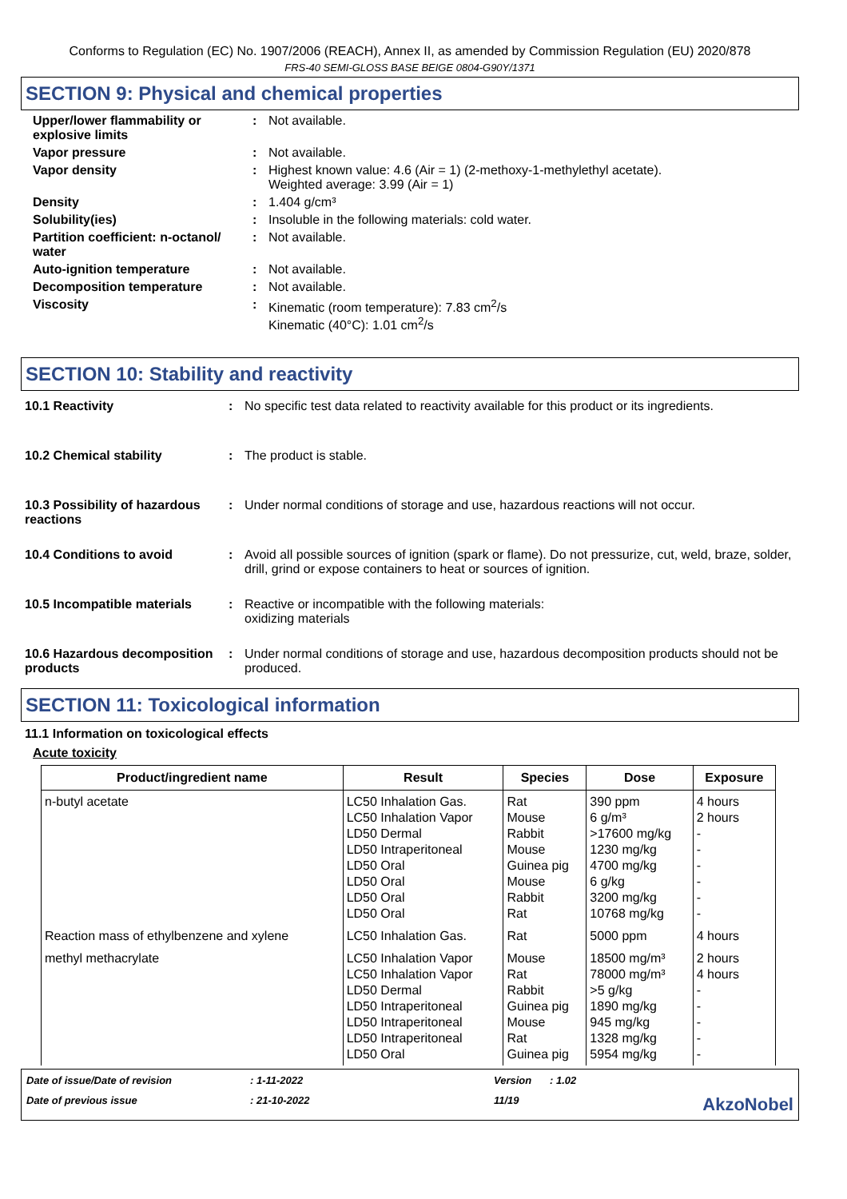Conforms to Regulation (EC) No. 1907/2006 (REACH), Annex II, as amended by Commission Regulation (EU) 2020/878
FRS-40 SEMI-GLOSS BASE BEIGE 0804-G90Y/1371
SECTION 9: Physical and chemical properties
Upper/lower flammability or explosive limits
: Not available.
Vapor pressure : Not available.
Vapor density : Highest known value: 4.6 (Air = 1) (2-methoxy-1-methylethyl acetate).
Weighted average: 3.99 (Air = 1)
Density : 1.404 g/cm³
Solubility(ies) : Insoluble in the following materials: cold water.
Partition coefficient: n-octanol/ water
: Not available.
Auto-ignition temperature : Not available.
Decomposition temperature : Not available.
Viscosity : Kinematic (room temperature): 7.83 cm<sup>2</sup>/s
Kinematic (40°C): 1.01 cm<sup>2</sup>/s
SECTION 10: Stability and reactivity
10.1 Reactivity : No specific test data related to reactivity available for this product or its ingredients.
10.2 Chemical stability : The product is stable.
10.3 Possibility of hazardous reactions
: Under normal conditions of storage and use, hazardous reactions will not occur.
10.4 Conditions to avoid : Avoid all possible sources of ignition (spark or flame). Do not pressurize, cut, weld, braze, solder, drill, grind or expose containers to heat or sources of ignition.
10.5 Incompatible materials
: Reactive or incompatible with the following materials:
oxidizing materials
10.6 Hazardous decomposition products
: Under normal conditions of storage and use, hazardous decomposition products should not be produced.
SECTION 11: Toxicological information
11.1 Information on toxicological effects
Acute toxicity
| Product/ingredient name | Result | Species | Dose | Exposure |
| --- | --- | --- | --- | --- |
| n-butyl acetate | LC50 Inhalation Gas. LC50 Inhalation Vapor LD50 Dermal LD50 Intraperitoneal LD50 Oral LD50 Oral LD50 Oral LD50 Oral | Rat Mouse Rabbit Mouse Guinea pig Mouse Rabbit Rat | 390 ppm 6 g/m³ >17600 mg/kg 1230 mg/kg 4700 mg/kg 6 g/kg 3200 mg/kg 10768 mg/kg | 4 hours 2 hours - - - - - - |
| Reaction mass of ethylbenzene and xylene | LC50 Inhalation Gas. | Rat | 5000 ppm | 4 hours |
| methyl methacrylate | LC50 Inhalation Vapor LC50 Inhalation Vapor LD50 Dermal LD50 Intraperitoneal LD50 Intraperitoneal LD50 Intraperitoneal LD50 Oral | Mouse Rat Rabbit Guinea pig Mouse Rat Guinea pig | 18500 mg/m³ 78000 mg/m³ >5 g/kg 1890 mg/kg 945 mg/kg 1328 mg/kg 5954 mg/kg | 2 hours 4 hours - - - - - |
Date of issue/Date of revision
: 1-11-2022
Version
: 1.02
Date of previous issue
: 21-10-2022
11/19
AkzoNobel